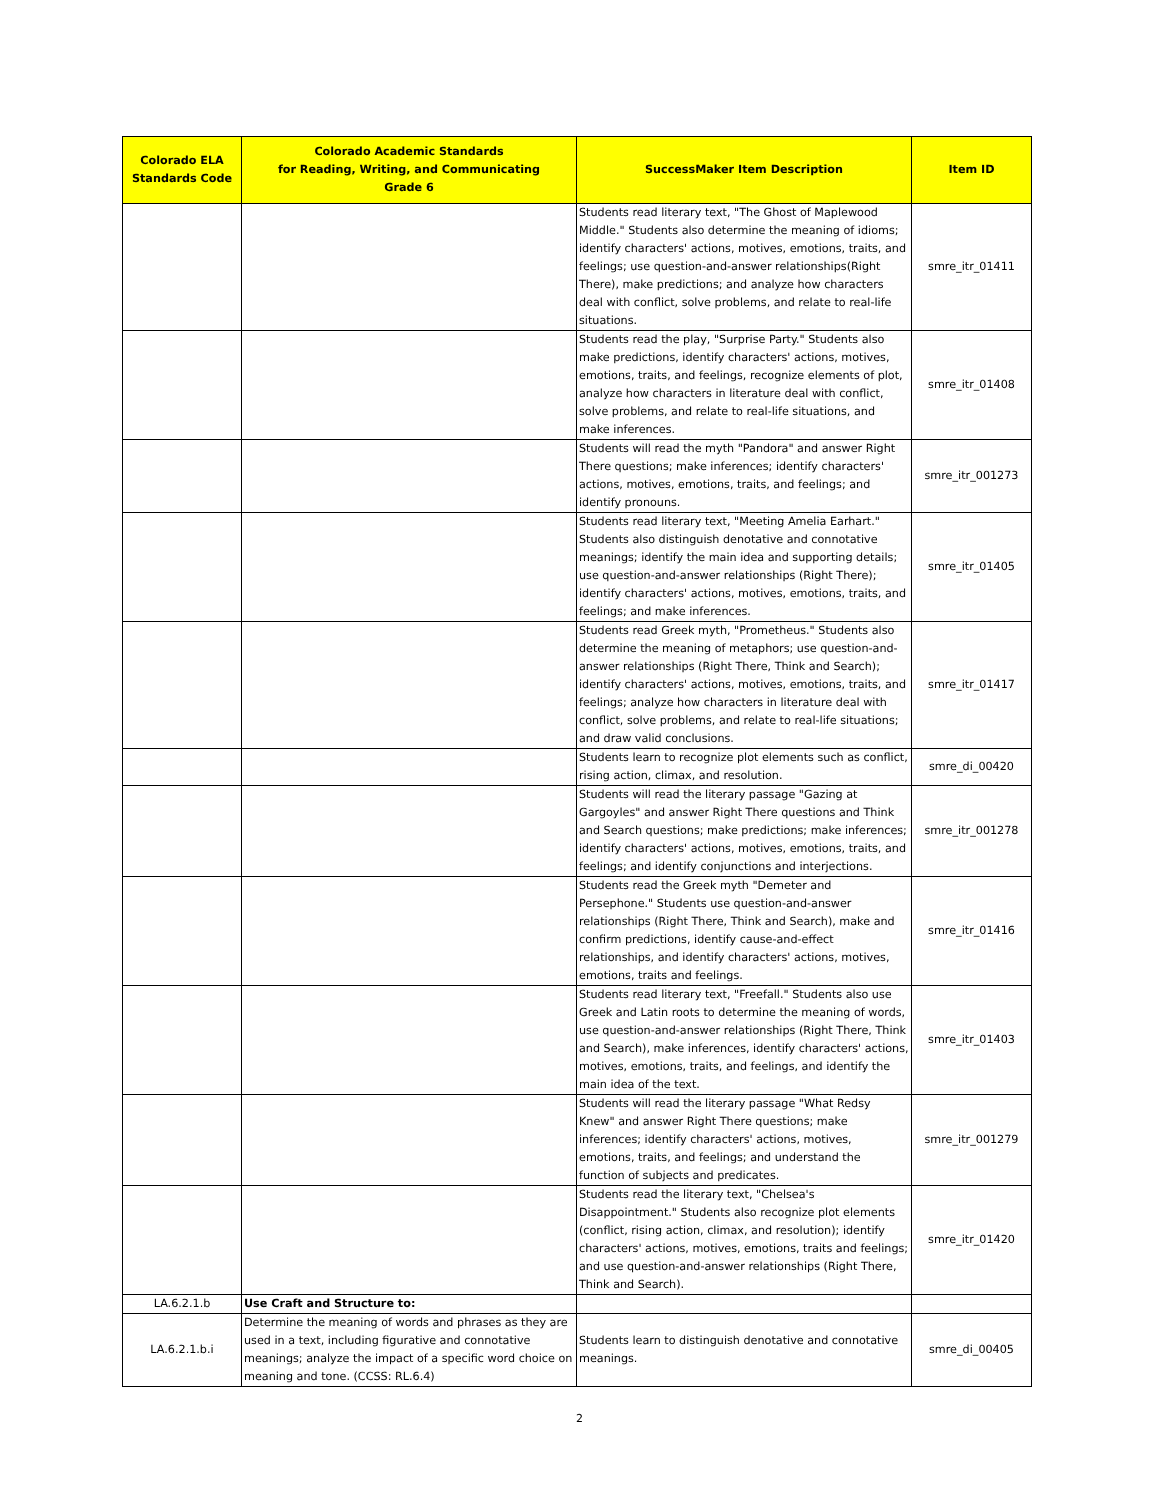| Colorado ELA Standards Code | Colorado Academic Standards for Reading, Writing, and Communicating Grade 6 | SuccessMaker Item Description | Item ID |
| --- | --- | --- | --- |
| | | Students read literary text, "The Ghost of Maplewood Middle." Students also determine the meaning of idioms; identify characters' actions, motives, emotions, traits, and feelings; use question-and-answer relationships(Right There), make predictions; and analyze how characters deal with conflict, solve problems, and relate to real-life situations. | smre_itr_01411 |
| | | Students read the play, "Surprise Party." Students also make predictions, identify characters' actions, motives, emotions, traits, and feelings, recognize elements of plot, analyze how characters in literature deal with conflict, solve problems, and relate to real-life situations, and make inferences. | smre_itr_01408 |
| | | Students will read the myth "Pandora" and answer Right There questions; make inferences; identify characters' actions, motives, emotions, traits, and feelings; and identify pronouns. | smre_itr_001273 |
| | | Students read literary text, "Meeting Amelia Earhart." Students also distinguish denotative and connotative meanings; identify the main idea and supporting details; use question-and-answer relationships (Right There); identify characters' actions, motives, emotions, traits, and feelings; and make inferences. | smre_itr_01405 |
| | | Students read Greek myth, "Prometheus." Students also determine the meaning of metaphors; use question-and-answer relationships (Right There, Think and Search); identify characters' actions, motives, emotions, traits, and feelings; analyze how characters in literature deal with conflict, solve problems, and relate to real-life situations; and draw valid conclusions. | smre_itr_01417 |
| | | Students learn to recognize plot elements such as conflict, rising action, climax, and resolution. | smre_di_00420 |
| | | Students will read the literary passage "Gazing at Gargoyles" and answer Right There questions and Think and Search questions; make predictions; make inferences; identify characters' actions, motives, emotions, traits, and feelings; and identify conjunctions and interjections. | smre_itr_001278 |
| | | Students read the Greek myth "Demeter and Persephone." Students use question-and-answer relationships (Right There, Think and Search), make and confirm predictions, identify cause-and-effect relationships, and identify characters' actions, motives, emotions, traits and feelings. | smre_itr_01416 |
| | | Students read literary text, "Freefall." Students also use Greek and Latin roots to determine the meaning of words, use question-and-answer relationships (Right There, Think and Search), make inferences, identify characters' actions, motives, emotions, traits, and feelings, and identify the main idea of the text. | smre_itr_01403 |
| | | Students will read the literary passage "What Redsy Knew" and answer Right There questions; make inferences; identify characters' actions, motives, emotions, traits, and feelings; and understand the function of subjects and predicates. | smre_itr_001279 |
| | | Students read the literary text, "Chelsea's Disappointment." Students also recognize plot elements (conflict, rising action, climax, and resolution); identify characters' actions, motives, emotions, traits and feelings; and use question-and-answer relationships (Right There, Think and Search). | smre_itr_01420 |
| LA.6.2.1.b | Use Craft and Structure to: | | |
| LA.6.2.1.b.i | Determine the meaning of words and phrases as they are used in a text, including figurative and connotative meanings; analyze the impact of a specific word choice on meaning and tone. (CCSS: RL.6.4) | Students learn to distinguish denotative and connotative meanings. | smre_di_00405 |
2